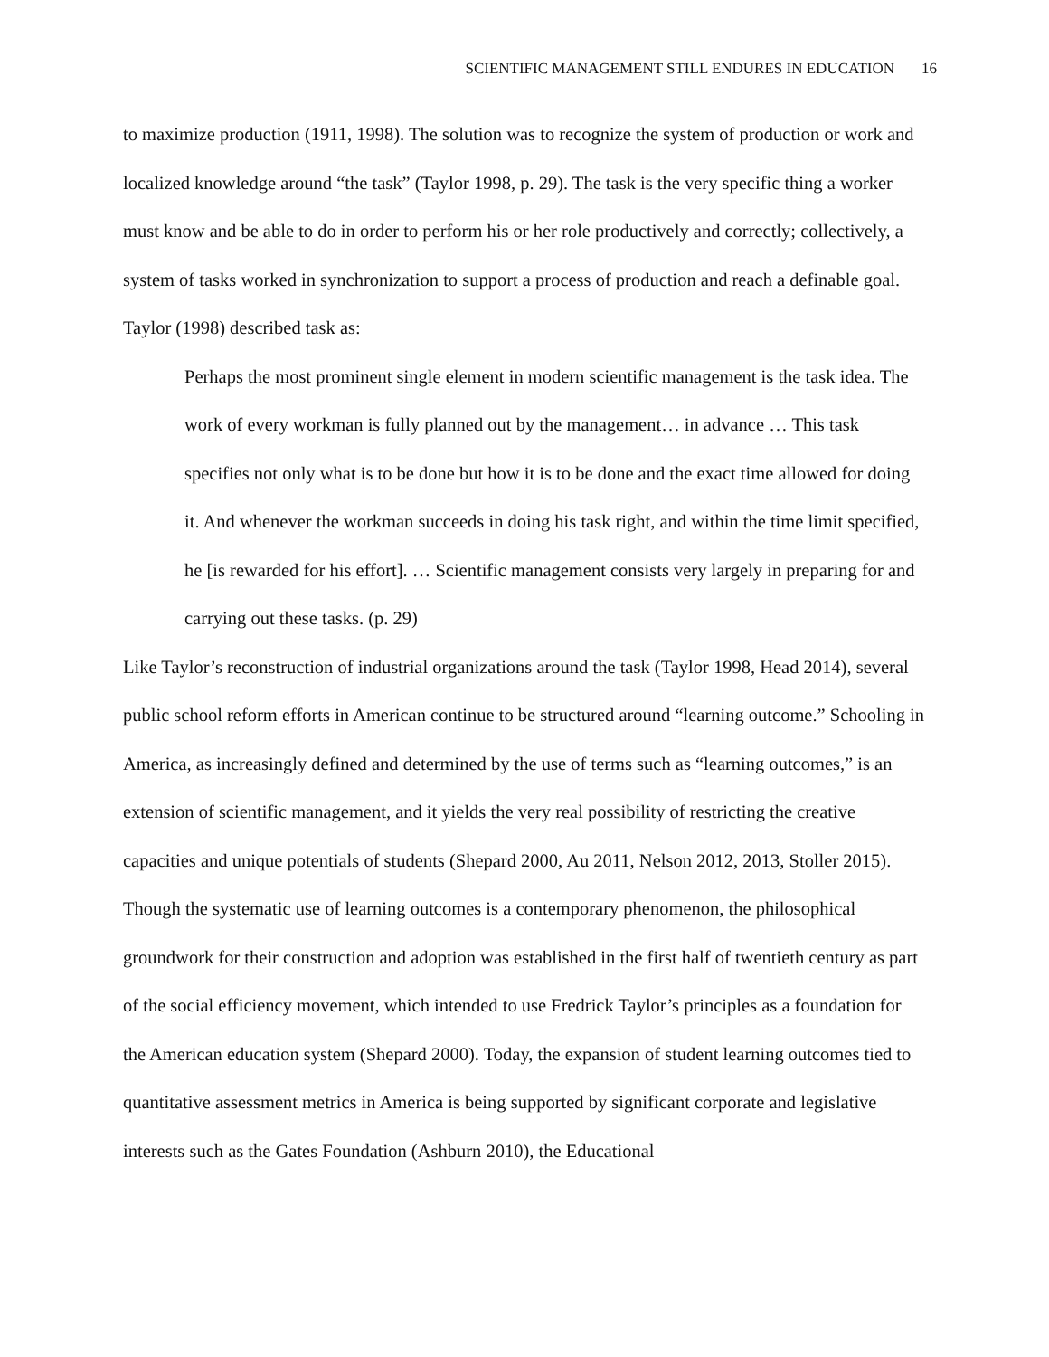SCIENTIFIC MANAGEMENT STILL ENDURES IN EDUCATION 16
to maximize production (1911, 1998). The solution was to recognize the system of production or work and localized knowledge around “the task” (Taylor 1998, p. 29). The task is the very specific thing a worker must know and be able to do in order to perform his or her role productively and correctly; collectively, a system of tasks worked in synchronization to support a process of production and reach a definable goal. Taylor (1998) described task as:
Perhaps the most prominent single element in modern scientific management is the task idea. The work of every workman is fully planned out by the management… in advance … This task specifies not only what is to be done but how it is to be done and the exact time allowed for doing it. And whenever the workman succeeds in doing his task right, and within the time limit specified, he [is rewarded for his effort]. … Scientific management consists very largely in preparing for and carrying out these tasks. (p. 29)
Like Taylor’s reconstruction of industrial organizations around the task (Taylor 1998, Head 2014), several public school reform efforts in American continue to be structured around “learning outcome.” Schooling in America, as increasingly defined and determined by the use of terms such as “learning outcomes,” is an extension of scientific management, and it yields the very real possibility of restricting the creative capacities and unique potentials of students (Shepard 2000, Au 2011, Nelson 2012, 2013, Stoller 2015). Though the systematic use of learning outcomes is a contemporary phenomenon, the philosophical groundwork for their construction and adoption was established in the first half of twentieth century as part of the social efficiency movement, which intended to use Fredrick Taylor’s principles as a foundation for the American education system (Shepard 2000). Today, the expansion of student learning outcomes tied to quantitative assessment metrics in America is being supported by significant corporate and legislative interests such as the Gates Foundation (Ashburn 2010), the Educational